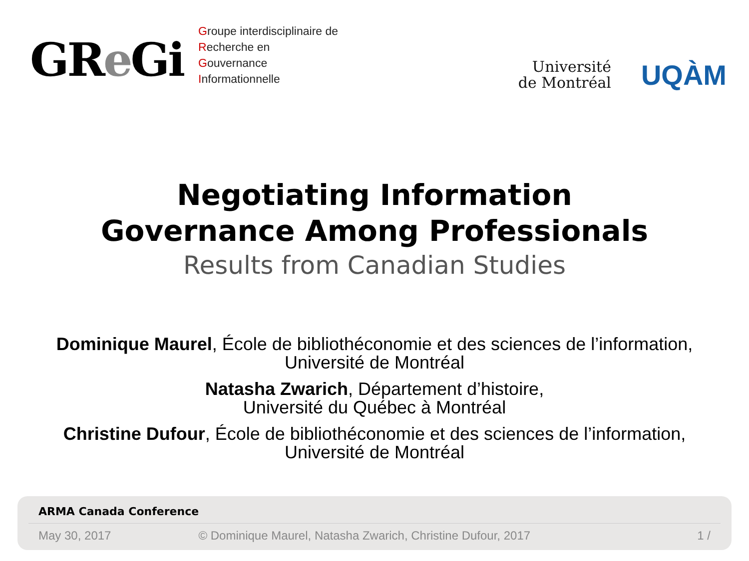GRe Gi
Groupe interdisciplinaire de
Recherche en
Gouvernance
Informationnelle
Université
de Montréal
UQÀM
Negotiating Information
Governance Among Professionals
Results from Canadian Studies
Dominique Maurel, École de bibliothéconomie et des sciences de l’information,
Université de Montréal
Natasha Zwarich, Département d’histoire,
Université du Québec à Montréal
Christine Dufour, École de bibliothéconomie et des sciences de l’information,
Université de Montréal
ARMA Canada Conference
May 30, 2017 © Dominique Maurel, Natasha Zwarich, Christine Dufour, 2017 1 /